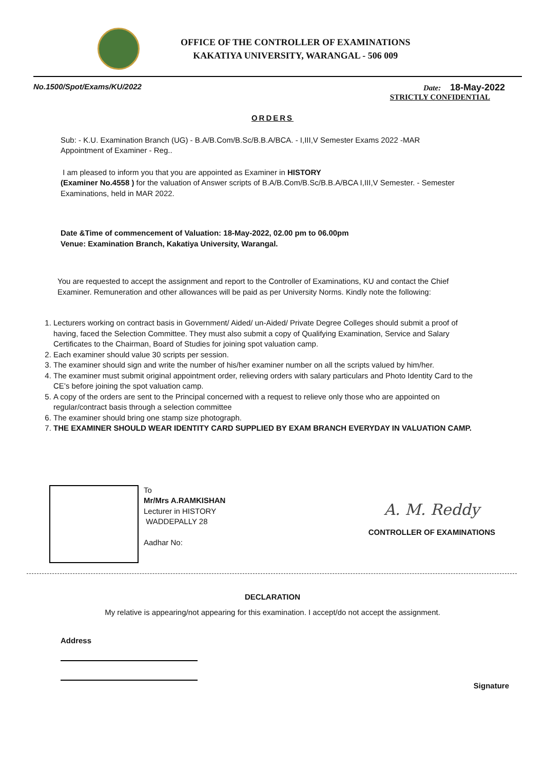OFFICE OF THE CONTROLLER OF EXAMINATIONS
KAKATIYA UNIVERSITY, WARANGAL - 506 009
No.1500/Spot/Exams/KU/2022 Date: 18-May-2022
STRICTLY CONFIDENTIAL
ORDERS
Sub: - K.U. Examination Branch (UG) - B.A/B.Com/B.Sc/B.B.A/BCA. - I,III,V Semester Exams 2022 -MAR Appointment of Examiner - Reg..
I am pleased to inform you that you are appointed as Examiner in HISTORY
(Examiner No.4558 ) for the valuation of Answer scripts of B.A/B.Com/B.Sc/B.B.A/BCA I,III,V Semester. - Semester Examinations, held in MAR 2022.
Date &Time of commencement of Valuation: 18-May-2022, 02.00 pm to 06.00pm
Venue: Examination Branch, Kakatiya University, Warangal.
You are requested to accept the assignment and report to the Controller of Examinations, KU and contact the Chief Examiner. Remuneration and other allowances will be paid as per University Norms. Kindly note the following:
1. Lecturers working on contract basis in Government/ Aided/ un-Aided/ Private Degree Colleges should submit a proof of having, faced the Selection Committee. They must also submit a copy of Qualifying Examination, Service and Salary Certificates to the Chairman, Board of Studies for joining spot valuation camp.
2. Each examiner should value 30 scripts per session.
3. The examiner should sign and write the number of his/her examiner number on all the scripts valued by him/her.
4. The examiner must submit original appointment order, relieving orders with salary particulars and Photo Identity Card to the CE’s before joining the spot valuation camp.
5. A copy of the orders are sent to the Principal concerned with a request to relieve only those who are appointed on regular/contract basis through a selection committee
6. The examiner should bring one stamp size photograph.
7. THE EXAMINER SHOULD WEAR IDENTITY CARD SUPPLIED BY EXAM BRANCH EVERYDAY IN VALUATION CAMP.
To
Mr/Mrs A.RAMKISHAN
Lecturer in HISTORY
WADDEPALLY 28
Aadhar No:
A. M. Reddy
CONTROLLER OF EXAMINATIONS
DECLARATION
My relative is appearing/not appearing for this examination. I accept/do not accept the assignment.
Address
Signature